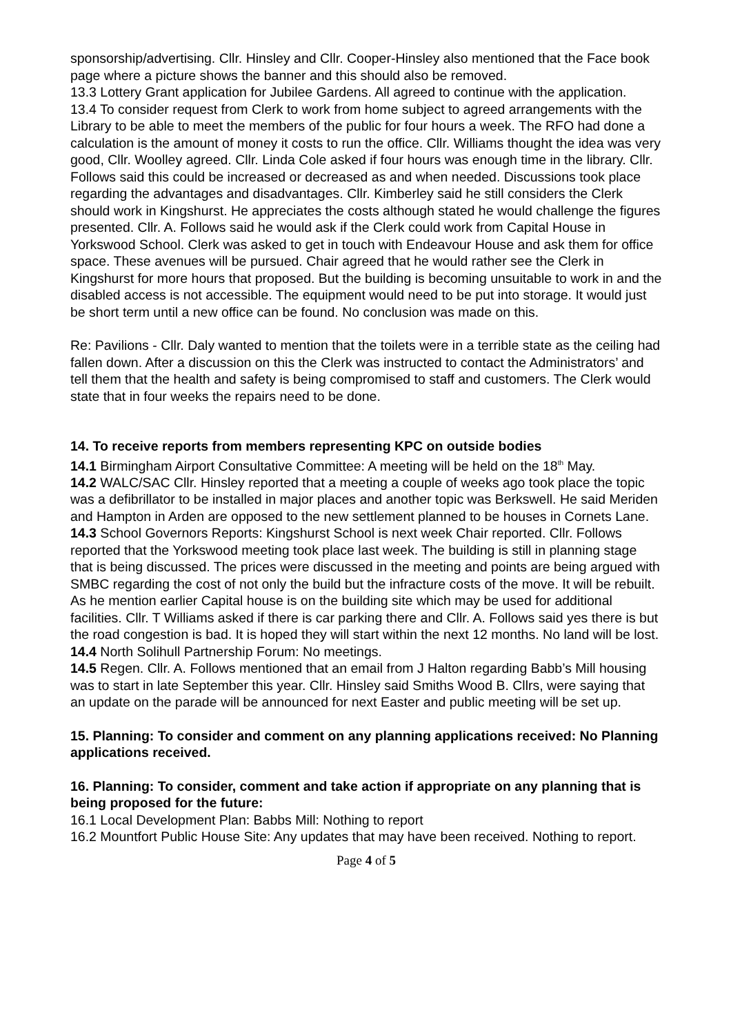sponsorship/advertising. Cllr. Hinsley and Cllr. Cooper-Hinsley also mentioned that the Face book page where a picture shows the banner and this should also be removed.
13.3 Lottery Grant application for Jubilee Gardens. All agreed to continue with the application.
13.4 To consider request from Clerk to work from home subject to agreed arrangements with the Library to be able to meet the members of the public for four hours a week. The RFO had done a calculation is the amount of money it costs to run the office. Cllr. Williams thought the idea was very good, Cllr. Woolley agreed. Cllr. Linda Cole asked if four hours was enough time in the library. Cllr. Follows said this could be increased or decreased as and when needed. Discussions took place regarding the advantages and disadvantages. Cllr. Kimberley said he still considers the Clerk should work in Kingshurst. He appreciates the costs although stated he would challenge the figures presented. Cllr. A. Follows said he would ask if the Clerk could work from Capital House in Yorkswood School. Clerk was asked to get in touch with Endeavour House and ask them for office space. These avenues will be pursued. Chair agreed that he would rather see the Clerk in Kingshurst for more hours that proposed. But the building is becoming unsuitable to work in and the disabled access is not accessible. The equipment would need to be put into storage. It would just be short term until a new office can be found. No conclusion was made on this.
Re: Pavilions - Cllr. Daly wanted to mention that the toilets were in a terrible state as the ceiling had fallen down. After a discussion on this the Clerk was instructed to contact the Administrators’ and tell them that the health and safety is being compromised to staff and customers. The Clerk would state that in four weeks the repairs need to be done.
14. To receive reports from members representing KPC on outside bodies
14.1 Birmingham Airport Consultative Committee: A meeting will be held on the 18<sup>th</sup> May.
14.2 WALC/SAC Cllr. Hinsley reported that a meeting a couple of weeks ago took place the topic was a defibrillator to be installed in major places and another topic was Berkswell. He said Meriden and Hampton in Arden are opposed to the new settlement planned to be houses in Cornets Lane.
14.3 School Governors Reports: Kingshurst School is next week Chair reported. Cllr. Follows reported that the Yorkswood meeting took place last week. The building is still in planning stage that is being discussed. The prices were discussed in the meeting and points are being argued with SMBC regarding the cost of not only the build but the infracture costs of the move. It will be rebuilt. As he mention earlier Capital house is on the building site which may be used for additional facilities. Cllr. T Williams asked if there is car parking there and Cllr. A. Follows said yes there is but the road congestion is bad. It is hoped they will start within the next 12 months. No land will be lost.
14.4 North Solihull Partnership Forum: No meetings.
14.5 Regen. Cllr. A. Follows mentioned that an email from J Halton regarding Babb’s Mill housing was to start in late September this year. Cllr. Hinsley said Smiths Wood B. Cllrs, were saying that an update on the parade will be announced for next Easter and public meeting will be set up.
15. Planning: To consider and comment on any planning applications received: No Planning applications received.
16. Planning: To consider, comment and take action if appropriate on any planning that is being proposed for the future:
16.1 Local Development Plan: Babbs Mill: Nothing to report
16.2 Mountfort Public House Site: Any updates that may have been received. Nothing to report.
Page 4 of 5